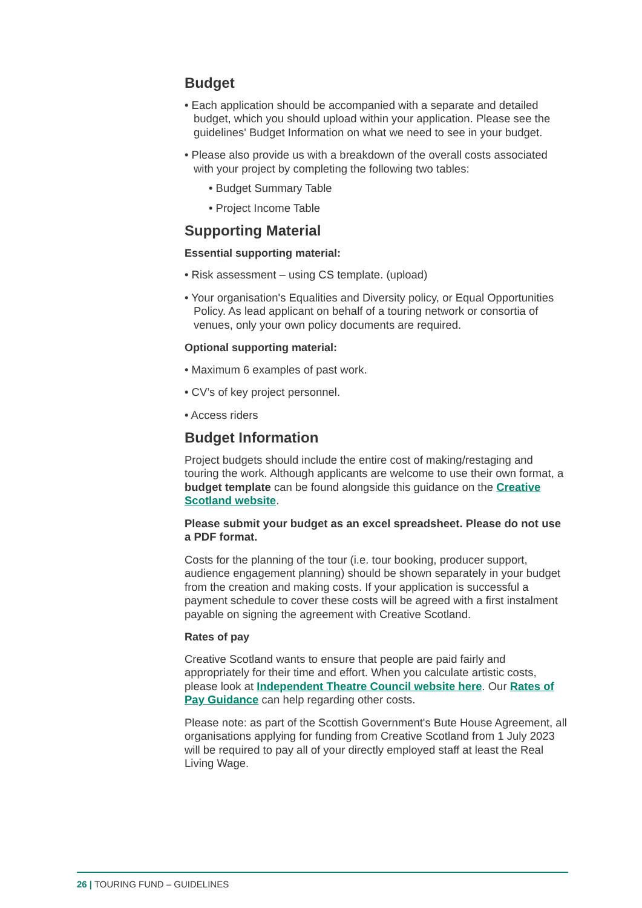Budget
• Each application should be accompanied with a separate and detailed budget, which you should upload within your application. Please see the guidelines' Budget Information on what we need to see in your budget.
• Please also provide us with a breakdown of the overall costs associated with your project by completing the following two tables:
• Budget Summary Table
• Project Income Table
Supporting Material
Essential supporting material:
• Risk assessment – using CS template. (upload)
• Your organisation's Equalities and Diversity policy, or Equal Opportunities Policy. As lead applicant on behalf of a touring network or consortia of venues, only your own policy documents are required.
Optional supporting material:
• Maximum 6 examples of past work.
• CV’s of key project personnel.
• Access riders
Budget Information
Project budgets should include the entire cost of making/restaging and touring the work. Although applicants are welcome to use their own format, a budget template can be found alongside this guidance on the Creative Scotland website.
Please submit your budget as an excel spreadsheet. Please do not use a PDF format.
Costs for the planning of the tour (i.e. tour booking, producer support, audience engagement planning) should be shown separately in your budget from the creation and making costs. If your application is successful a payment schedule to cover these costs will be agreed with a first instalment payable on signing the agreement with Creative Scotland.
Rates of pay
Creative Scotland wants to ensure that people are paid fairly and appropriately for their time and effort. When you calculate artistic costs, please look at Independent Theatre Council website here. Our Rates of Pay Guidance can help regarding other costs.
Please note: as part of the Scottish Government's Bute House Agreement, all organisations applying for funding from Creative Scotland from 1 July 2023 will be required to pay all of your directly employed staff at least the Real Living Wage.
26 | TOURING FUND – GUIDELINES